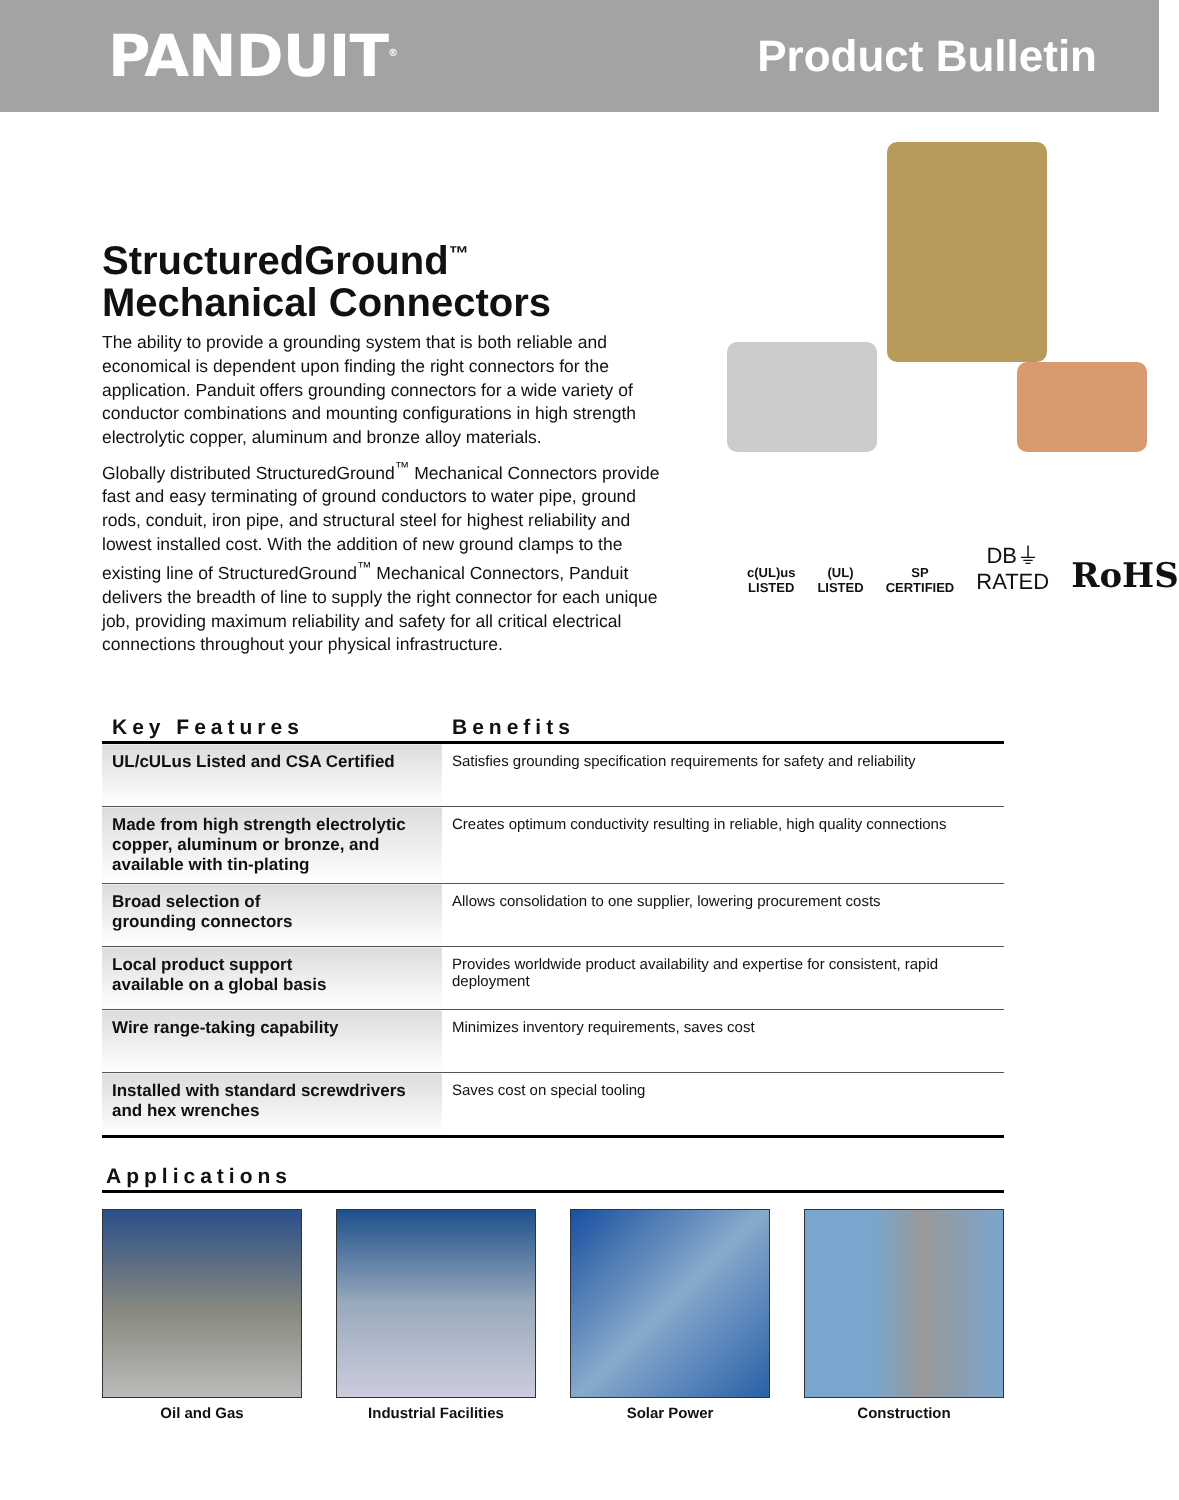PANDUIT<sup>®</sup>
Product Bulletin
StructuredGround<sup>™</sup>
Mechanical Connectors
The ability to provide a grounding system that is both reliable and economical is dependent upon finding the right connectors for the application. Panduit offers grounding connectors for a wide variety of conductor combinations and mounting configurations in high strength electrolytic copper, aluminum and bronze alloy materials.
Globally distributed StructuredGround<sup>™</sup> Mechanical Connectors provide fast and easy terminating of ground conductors to water pipe, ground rods, conduit, iron pipe, and structural steel for highest reliability and lowest installed cost. With the addition of new ground clamps to the existing line of StructuredGround<sup>™</sup> Mechanical Connectors, Panduit delivers the breadth of line to supply the right connector for each unique job, providing maximum reliability and safety for all critical electrical connections throughout your physical infrastructure.
c(UL)us
LISTED (UL)
LISTED SP
CERTIFIED DB⏚
RATED RoHS
| Key Features | Benefits |
| --- | --- |
| UL/cULus Listed and CSA Certified | Satisfies grounding specification requirements for safety and reliability |
| Made from high strength electrolytic copper, aluminum or bronze, and available with tin-plating | Creates optimum conductivity resulting in reliable, high quality connections |
| Broad selection of grounding connectors | Allows consolidation to one supplier, lowering procurement costs |
| Local product support available on a global basis | Provides worldwide product availability and expertise for consistent, rapid deployment |
| Wire range-taking capability | Minimizes inventory requirements, saves cost |
| Installed with standard screwdrivers and hex wrenches | Saves cost on special tooling |
Applications
Oil and Gas Industrial Facilities Solar Power Construction